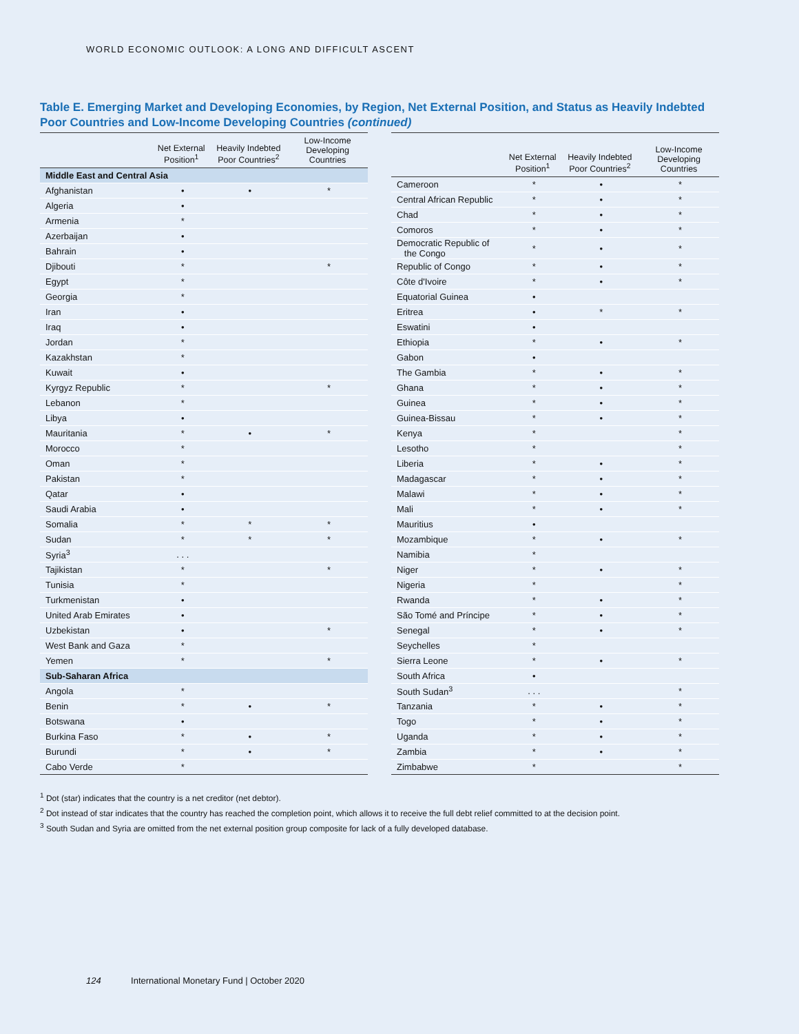WORLD ECONOMIC OUTLOOK: A LONG AND DIFFICULT ASCENT
Table E. Emerging Market and Developing Economies, by Region, Net External Position, and Status as Heavily Indebted Poor Countries and Low-Income Developing Countries (continued)
| | Net External Position<sup>1</sup> | Heavily Indebted Poor Countries<sup>2</sup> | Low-Income Developing Countries |
| --- | --- | --- | --- |
| Middle East and Central Asia | | | |
| Afghanistan | • | • | * |
| Algeria | • | | |
| Armenia | * | | |
| Azerbaijan | • | | |
| Bahrain | • | | |
| Djibouti | * | | * |
| Egypt | * | | |
| Georgia | * | | |
| Iran | • | | |
| Iraq | • | | |
| Jordan | * | | |
| Kazakhstan | * | | |
| Kuwait | • | | |
| Kyrgyz Republic | * | | * |
| Lebanon | * | | |
| Libya | • | | |
| Mauritania | * | • | * |
| Morocco | * | | |
| Oman | * | | |
| Pakistan | * | | |
| Qatar | • | | |
| Saudi Arabia | • | | |
| Somalia | * | * | * |
| Sudan | * | * | * |
| Syria<sup>3</sup> | . . . | | |
| Tajikistan | * | | * |
| Tunisia | * | | |
| Turkmenistan | • | | |
| United Arab Emirates | • | | |
| Uzbekistan | • | | * |
| West Bank and Gaza | * | | |
| Yemen | * | | * |
| Sub-Saharan Africa | | | |
| Angola | * | | |
| Benin | * | • | * |
| Botswana | • | | |
| Burkina Faso | * | • | * |
| Burundi | * | • | * |
| Cabo Verde | * | | |
| | Net External Position<sup>1</sup> | Heavily Indebted Poor Countries<sup>2</sup> | Low-Income Developing Countries |
| --- | --- | --- | --- |
| Cameroon | * | • | * |
| Central African Republic | * | • | * |
| Chad | * | • | * |
| Comoros | * | • | * |
| Democratic Republic of the Congo | * | • | * |
| Republic of Congo | * | • | * |
| Côte d'Ivoire | * | • | * |
| Equatorial Guinea | • | | |
| Eritrea | • | * | * |
| Eswatini | • | | |
| Ethiopia | * | • | * |
| Gabon | • | | |
| The Gambia | * | • | * |
| Ghana | * | • | * |
| Guinea | * | • | * |
| Guinea-Bissau | * | • | * |
| Kenya | * | | * |
| Lesotho | * | | * |
| Liberia | * | • | * |
| Madagascar | * | • | * |
| Malawi | * | • | * |
| Mali | * | • | * |
| Mauritius | • | | |
| Mozambique | * | • | * |
| Namibia | * | | |
| Niger | * | • | * |
| Nigeria | * | | * |
| Rwanda | * | • | * |
| São Tomé and Príncipe | * | • | * |
| Senegal | * | • | * |
| Seychelles | * | | |
| Sierra Leone | * | • | * |
| South Africa | • | | |
| South Sudan<sup>3</sup> | . . . | | * |
| Tanzania | * | • | * |
| Togo | * | • | * |
| Uganda | * | • | * |
| Zambia | * | • | * |
| Zimbabwe | * | | * |
<sup>1</sup> Dot (star) indicates that the country is a net creditor (net debtor).
<sup>2</sup> Dot instead of star indicates that the country has reached the completion point, which allows it to receive the full debt relief committed to at the decision point.
<sup>3</sup> South Sudan and Syria are omitted from the net external position group composite for lack of a fully developed database.
124 International Monetary Fund | October 2020